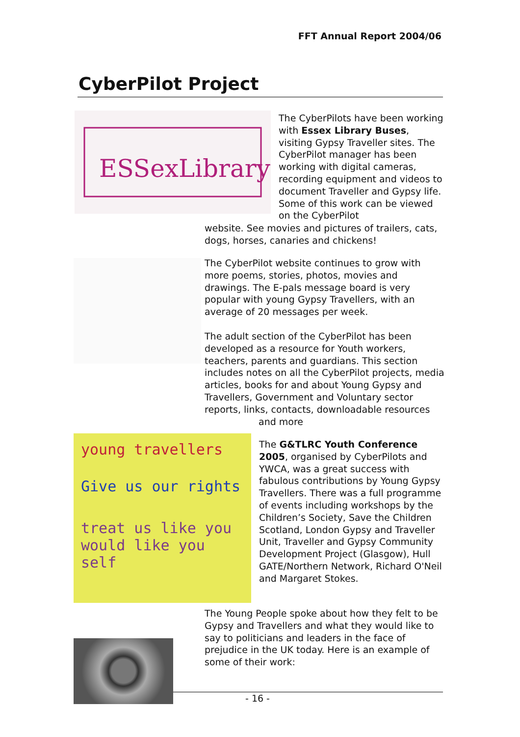FFT Annual Report 2004/06
CyberPilot Project
ESSexLibrary
The CyberPilots have been working with Essex Library Buses, visiting Gypsy Traveller sites. The CyberPilot manager has been working with digital cameras, recording equipment and videos to document Traveller and Gypsy life. Some of this work can be viewed on the CyberPilot
website. See movies and pictures of trailers, cats, dogs, horses, canaries and chickens!
The CyberPilot website continues to grow with more poems, stories, photos, movies and drawings. The E-pals message board is very popular with young Gypsy Travellers, with an average of 20 messages per week.
The adult section of the CyberPilot has been developed as a resource for Youth workers, teachers, parents and guardians. This section includes notes on all the CyberPilot projects, media articles, books for and about Young Gypsy and Travellers, Government and Voluntary sector reports, links, contacts, downloadable resources
and more
young travellers
Give us our rights
treat us like you would like you self
The G&TLRC Youth Conference 2005, organised by CyberPilots and YWCA, was a great success with fabulous contributions by Young Gypsy Travellers. There was a full programme of events including workshops by the Children’s Society, Save the Children Scotland, London Gypsy and Traveller Unit, Traveller and Gypsy Community Development Project (Glasgow), Hull GATE/Northern Network, Richard O'Neil and Margaret Stokes.
The Young People spoke about how they felt to be Gypsy and Travellers and what they would like to say to politicians and leaders in the face of prejudice in the UK today. Here is an example of some of their work:
- 16 -